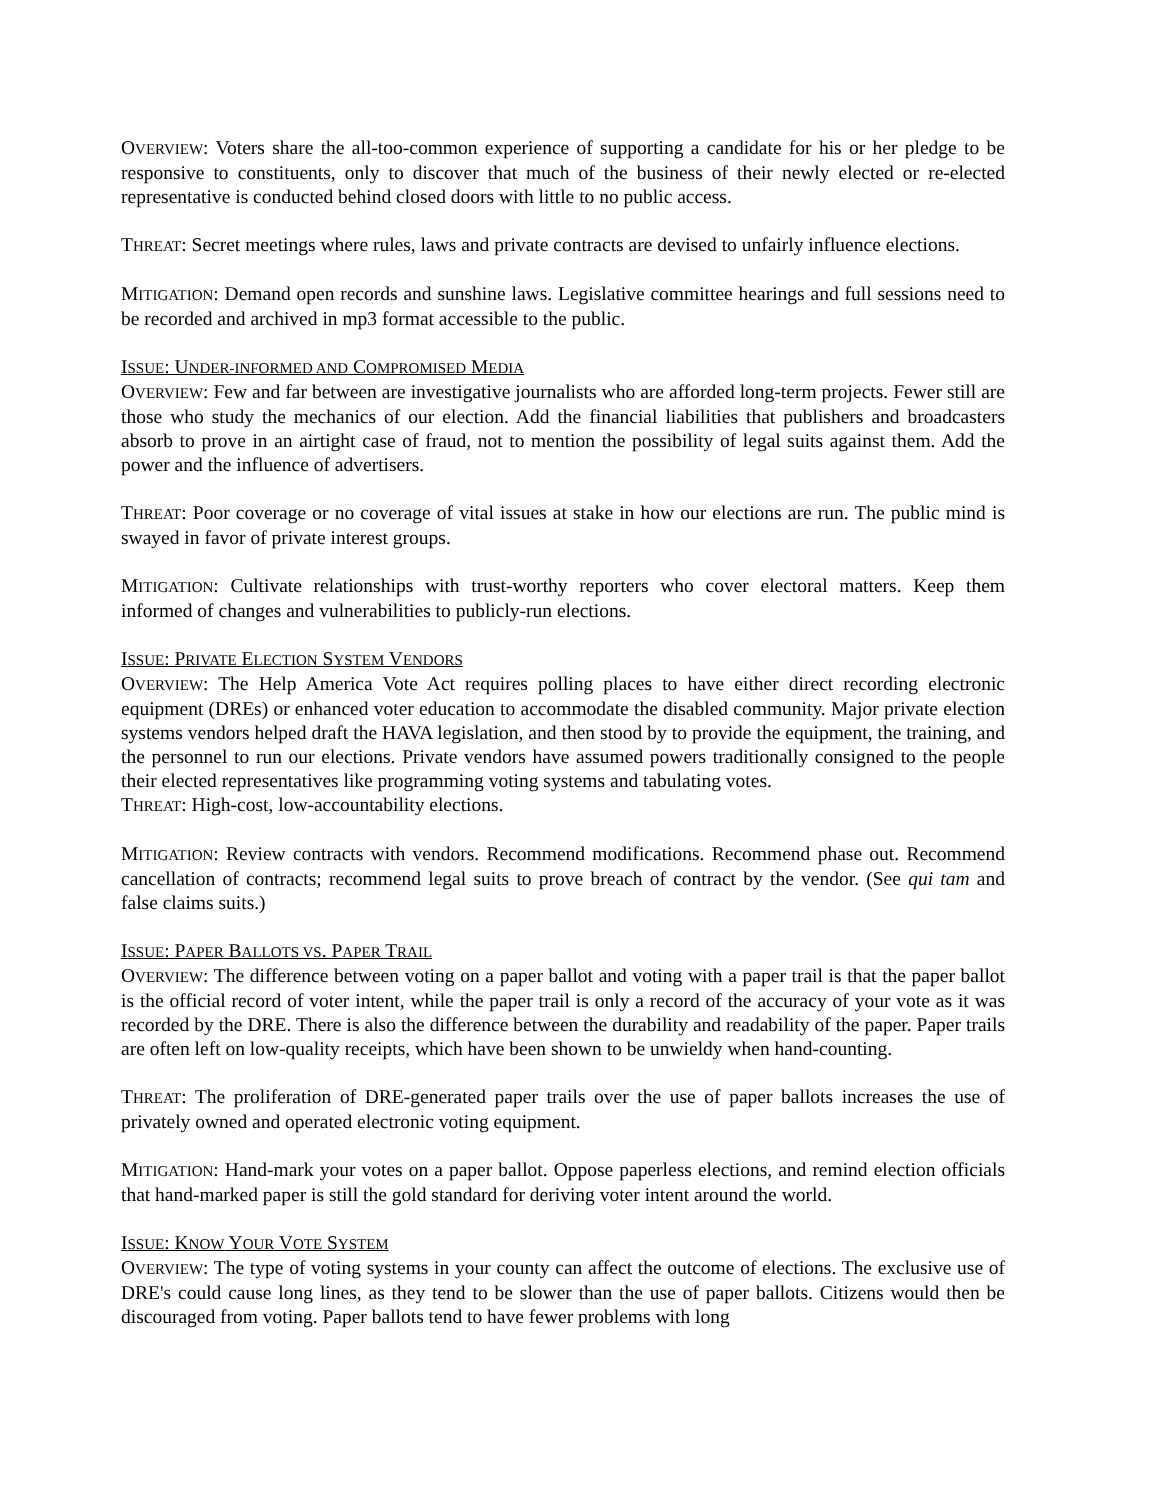OVERVIEW: Voters share the all-too-common experience of supporting a candidate for his or her pledge to be responsive to constituents, only to discover that much of the business of their newly elected or re-elected representative is conducted behind closed doors with little to no public access.
THREAT: Secret meetings where rules, laws and private contracts are devised to unfairly influence elections.
MITIGATION: Demand open records and sunshine laws. Legislative committee hearings and full sessions need to be recorded and archived in mp3 format accessible to the public.
ISSUE: UNDER-INFORMED AND COMPROMISED MEDIA
OVERVIEW: Few and far between are investigative journalists who are afforded long-term projects. Fewer still are those who study the mechanics of our election. Add the financial liabilities that publishers and broadcasters absorb to prove in an airtight case of fraud, not to mention the possibility of legal suits against them. Add the power and the influence of advertisers.
THREAT: Poor coverage or no coverage of vital issues at stake in how our elections are run. The public mind is swayed in favor of private interest groups.
MITIGATION: Cultivate relationships with trust-worthy reporters who cover electoral matters. Keep them informed of changes and vulnerabilities to publicly-run elections.
ISSUE: PRIVATE ELECTION SYSTEM VENDORS
OVERVIEW: The Help America Vote Act requires polling places to have either direct recording electronic equipment (DREs) or enhanced voter education to accommodate the disabled community. Major private election systems vendors helped draft the HAVA legislation, and then stood by to provide the equipment, the training, and the personnel to run our elections. Private vendors have assumed powers traditionally consigned to the people their elected representatives like programming voting systems and tabulating votes.
THREAT: High-cost, low-accountability elections.
MITIGATION: Review contracts with vendors. Recommend modifications. Recommend phase out. Recommend cancellation of contracts; recommend legal suits to prove breach of contract by the vendor. (See qui tam and false claims suits.)
ISSUE: PAPER BALLOTS VS. PAPER TRAIL
OVERVIEW: The difference between voting on a paper ballot and voting with a paper trail is that the paper ballot is the official record of voter intent, while the paper trail is only a record of the accuracy of your vote as it was recorded by the DRE. There is also the difference between the durability and readability of the paper. Paper trails are often left on low-quality receipts, which have been shown to be unwieldy when hand-counting.
THREAT: The proliferation of DRE-generated paper trails over the use of paper ballots increases the use of privately owned and operated electronic voting equipment.
MITIGATION: Hand-mark your votes on a paper ballot. Oppose paperless elections, and remind election officials that hand-marked paper is still the gold standard for deriving voter intent around the world.
ISSUE: KNOW YOUR VOTE SYSTEM
OVERVIEW: The type of voting systems in your county can affect the outcome of elections. The exclusive use of DRE's could cause long lines, as they tend to be slower than the use of paper ballots. Citizens would then be discouraged from voting. Paper ballots tend to have fewer problems with long